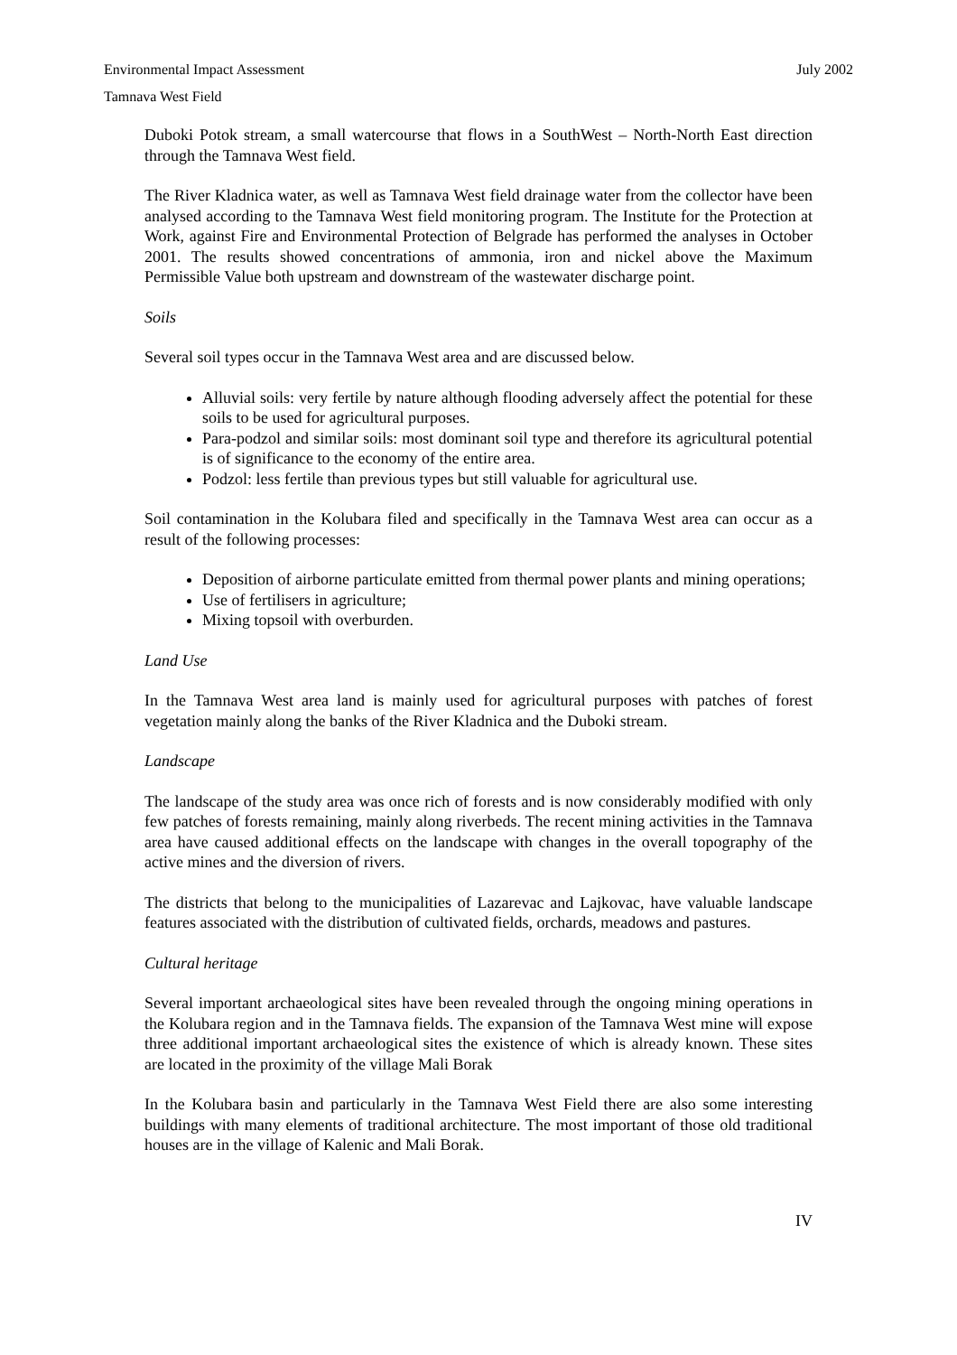Environmental Impact Assessment July 2002
Tamnava West Field
Duboki Potok stream, a small watercourse that flows in a SouthWest – North-North East direction through the Tamnava West field.
The River Kladnica water, as well as Tamnava West field drainage water from the collector have been analysed according to the Tamnava West field monitoring program. The Institute for the Protection at Work, against Fire and Environmental Protection of Belgrade has performed the analyses in October 2001. The results showed concentrations of ammonia, iron and nickel above the Maximum Permissible Value both upstream and downstream of the wastewater discharge point.
Soils
Several soil types occur in the Tamnava West area and are discussed below.
Alluvial soils: very fertile by nature although flooding adversely affect the potential for these soils to be used for agricultural purposes.
Para-podzol and similar soils: most dominant soil type and therefore its agricultural potential is of significance to the economy of the entire area.
Podzol: less fertile than previous types but still valuable for agricultural use.
Soil contamination in the Kolubara filed and specifically in the Tamnava West area can occur as a result of the following processes:
Deposition of airborne particulate emitted from thermal power plants and mining operations;
Use of fertilisers in agriculture;
Mixing topsoil with overburden.
Land Use
In the Tamnava West area land is mainly used for agricultural purposes with patches of forest vegetation mainly along the banks of the River Kladnica and the Duboki stream.
Landscape
The landscape of the study area was once rich of forests and is now considerably modified with only few patches of forests remaining, mainly along riverbeds. The recent mining activities in the Tamnava area have caused additional effects on the landscape with changes in the overall topography of the active mines and the diversion of rivers.
The districts that belong to the municipalities of Lazarevac and Lajkovac, have valuable landscape features associated with the distribution of cultivated fields, orchards, meadows and pastures.
Cultural heritage
Several important archaeological sites have been revealed through the ongoing mining operations in the Kolubara region and in the Tamnava fields. The expansion of the Tamnava West mine will expose three additional important archaeological sites the existence of which is already known. These sites are located in the proximity of the village Mali Borak
In the Kolubara basin and particularly in the Tamnava West Field there are also some interesting buildings with many elements of traditional architecture. The most important of those old traditional houses are in the village of Kalenic and Mali Borak.
IV